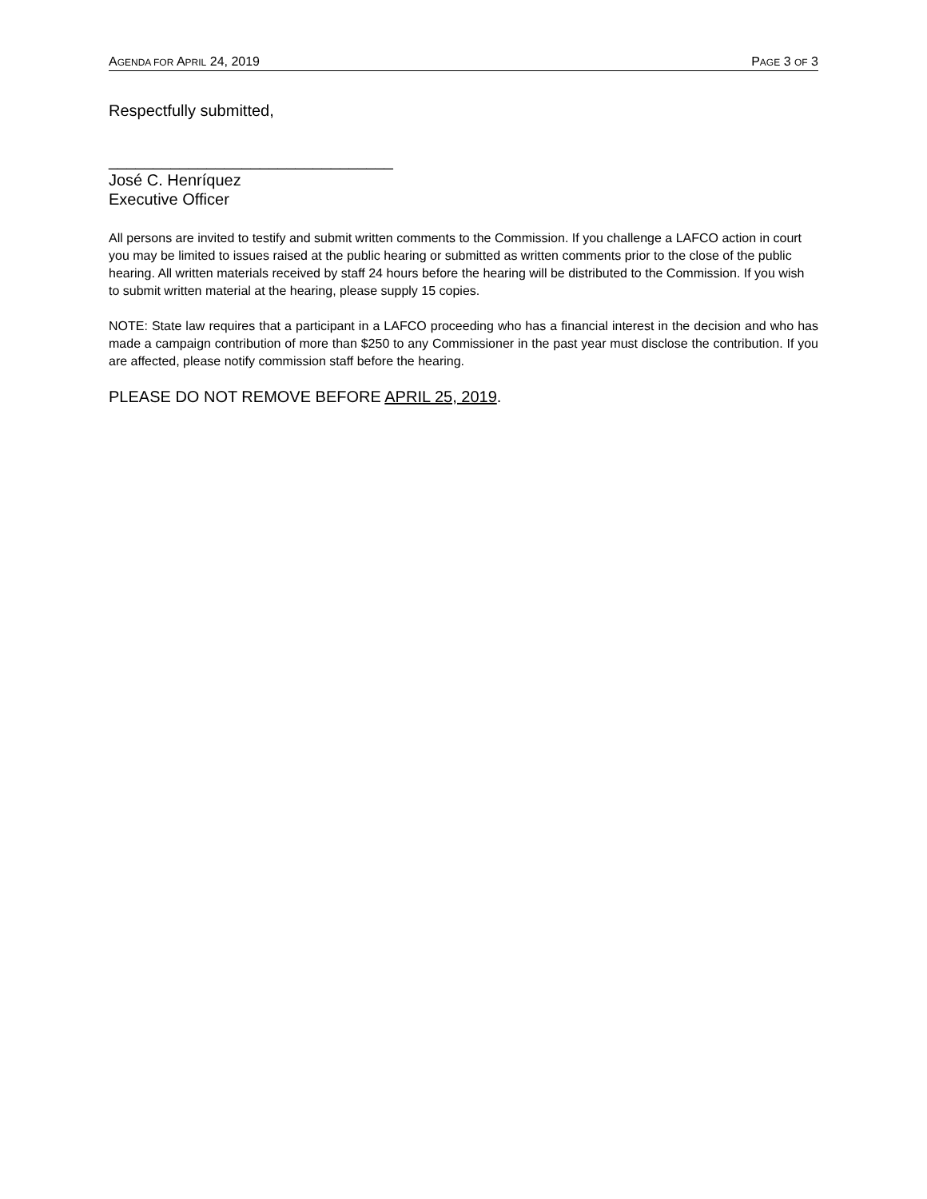AGENDA FOR APRIL 24, 2019 PAGE 3 OF 3
Respectfully submitted,
________________________________
José C. Henríquez
Executive Officer
All persons are invited to testify and submit written comments to the Commission. If you challenge a LAFCO action in court you may be limited to issues raised at the public hearing or submitted as written comments prior to the close of the public hearing. All written materials received by staff 24 hours before the hearing will be distributed to the Commission. If you wish to submit written material at the hearing, please supply 15 copies.
NOTE: State law requires that a participant in a LAFCO proceeding who has a financial interest in the decision and who has made a campaign contribution of more than $250 to any Commissioner in the past year must disclose the contribution. If you are affected, please notify commission staff before the hearing.
PLEASE DO NOT REMOVE BEFORE APRIL 25, 2019.